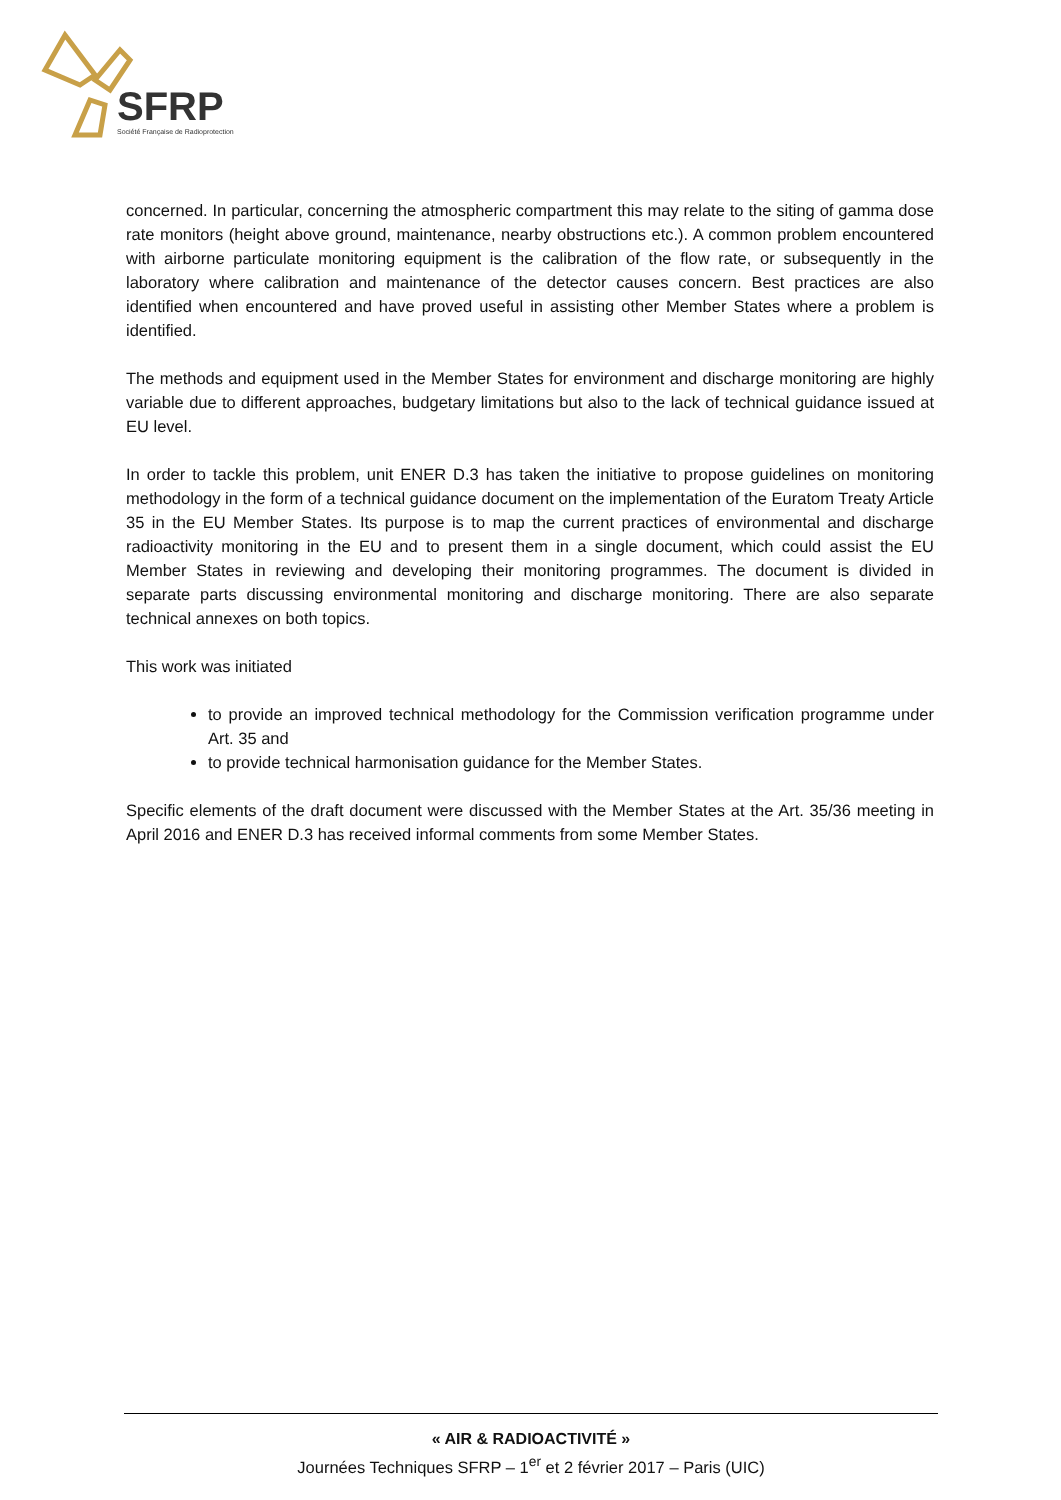SFRP
Société Française de Radioprotection
concerned. In particular, concerning the atmospheric compartment this may relate to the siting of gamma dose rate monitors (height above ground, maintenance, nearby obstructions etc.). A common problem encountered with airborne particulate monitoring equipment is the calibration of the flow rate, or subsequently in the laboratory where calibration and maintenance of the detector causes concern. Best practices are also identified when encountered and have proved useful in assisting other Member States where a problem is identified.
The methods and equipment used in the Member States for environment and discharge monitoring are highly variable due to different approaches, budgetary limitations but also to the lack of technical guidance issued at EU level.
In order to tackle this problem, unit ENER D.3 has taken the initiative to propose guidelines on monitoring methodology in the form of a technical guidance document on the implementation of the Euratom Treaty Article 35 in the EU Member States. Its purpose is to map the current practices of environmental and discharge radioactivity monitoring in the EU and to present them in a single document, which could assist the EU Member States in reviewing and developing their monitoring programmes. The document is divided in separate parts discussing environmental monitoring and discharge monitoring. There are also separate technical annexes on both topics.
This work was initiated
to provide an improved technical methodology for the Commission verification programme under Art. 35 and
to provide technical harmonisation guidance for the Member States.
Specific elements of the draft document were discussed with the Member States at the Art. 35/36 meeting in April 2016 and ENER D.3 has received informal comments from some Member States.
« AIR & RADIOACTIVITÉ »
Journées Techniques SFRP – 1<sup>er</sup> et 2 février 2017 – Paris (UIC)